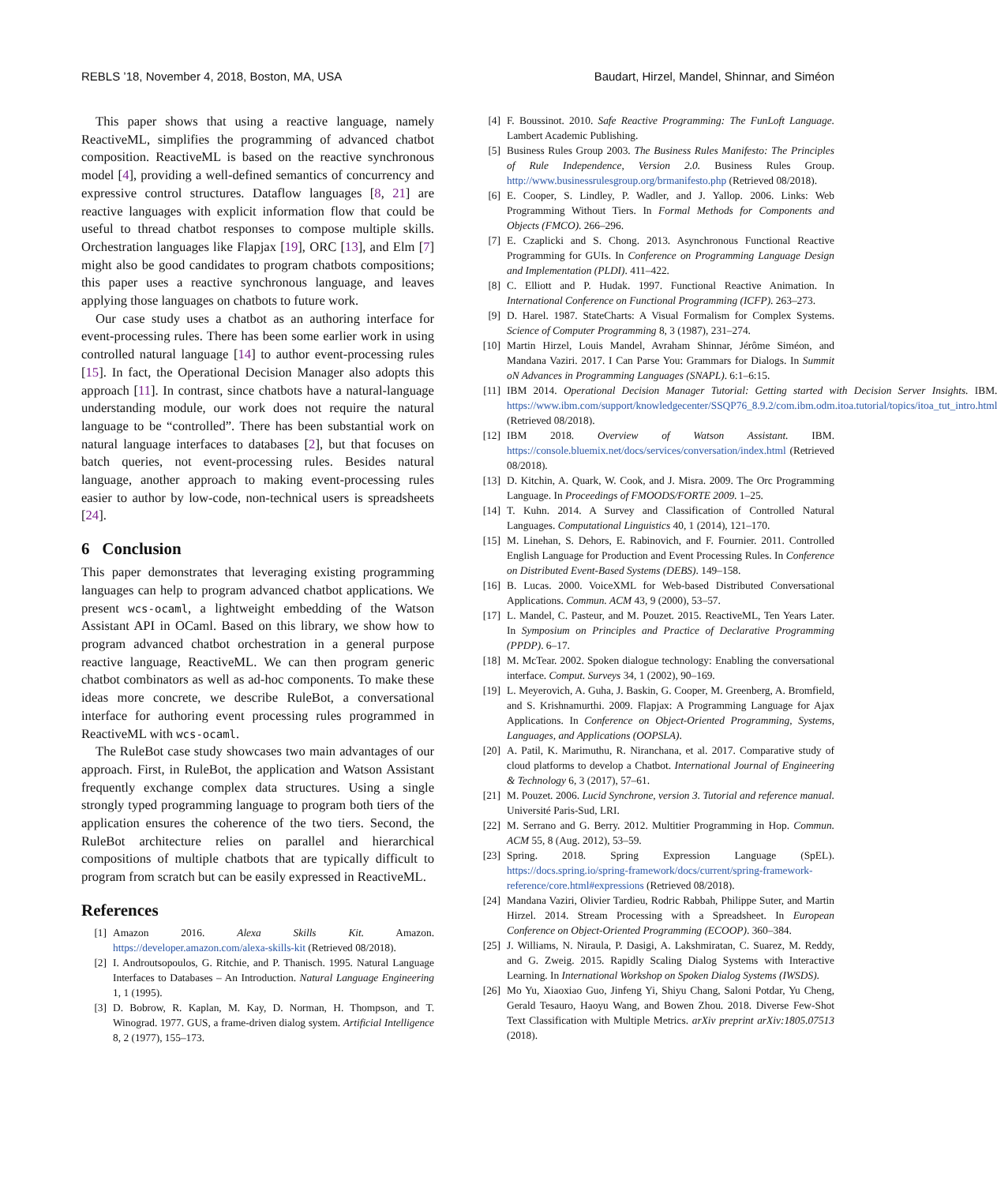REBLS ’18, November 4, 2018, Boston, MA, USA Baudart, Hirzel, Mandel, Shinnar, and Siméon
This paper shows that using a reactive language, namely ReactiveML, simplifies the programming of advanced chatbot composition. ReactiveML is based on the reactive synchronous model [4], providing a well-defined semantics of concurrency and expressive control structures. Dataflow languages [8, 21] are reactive languages with explicit information flow that could be useful to thread chatbot responses to compose multiple skills. Orchestration languages like Flapjax [19], ORC [13], and Elm [7] might also be good candidates to program chatbots compositions; this paper uses a reactive synchronous language, and leaves applying those languages on chatbots to future work.
Our case study uses a chatbot as an authoring interface for event-processing rules. There has been some earlier work in using controlled natural language [14] to author event-processing rules [15]. In fact, the Operational Decision Manager also adopts this approach [11]. In contrast, since chatbots have a natural-language understanding module, our work does not require the natural language to be “controlled”. There has been substantial work on natural language interfaces to databases [2], but that focuses on batch queries, not event-processing rules. Besides natural language, another approach to making event-processing rules easier to author by low-code, non-technical users is spreadsheets [24].
6 Conclusion
This paper demonstrates that leveraging existing programming languages can help to program advanced chatbot applications. We present wcs-ocaml, a lightweight embedding of the Watson Assistant API in OCaml. Based on this library, we show how to program advanced chatbot orchestration in a general purpose reactive language, ReactiveML. We can then program generic chatbot combinators as well as ad-hoc components. To make these ideas more concrete, we describe RuleBot, a conversational interface for authoring event processing rules programmed in ReactiveML with wcs-ocaml.
The RuleBot case study showcases two main advantages of our approach. First, in RuleBot, the application and Watson Assistant frequently exchange complex data structures. Using a single strongly typed programming language to program both tiers of the application ensures the coherence of the two tiers. Second, the RuleBot architecture relies on parallel and hierarchical compositions of multiple chatbots that are typically difficult to program from scratch but can be easily expressed in ReactiveML.
References
[1] Amazon 2016. Alexa Skills Kit. Amazon. https://developer.amazon.com/alexa-skills-kit (Retrieved 08/2018).
[2] I. Androutsopoulos, G. Ritchie, and P. Thanisch. 1995. Natural Language Interfaces to Databases – An Introduction. Natural Language Engineering 1, 1 (1995).
[3] D. Bobrow, R. Kaplan, M. Kay, D. Norman, H. Thompson, and T. Winograd. 1977. GUS, a frame-driven dialog system. Artificial Intelligence 8, 2 (1977), 155–173.
[4] F. Boussinot. 2010. Safe Reactive Programming: The FunLoft Language. Lambert Academic Publishing.
[5] Business Rules Group 2003. The Business Rules Manifesto: The Principles of Rule Independence, Version 2.0. Business Rules Group. http://www.businessrulesgroup.org/brmanifesto.php (Retrieved 08/2018).
[6] E. Cooper, S. Lindley, P. Wadler, and J. Yallop. 2006. Links: Web Programming Without Tiers. In Formal Methods for Components and Objects (FMCO). 266–296.
[7] E. Czaplicki and S. Chong. 2013. Asynchronous Functional Reactive Programming for GUIs. In Conference on Programming Language Design and Implementation (PLDI). 411–422.
[8] C. Elliott and P. Hudak. 1997. Functional Reactive Animation. In International Conference on Functional Programming (ICFP). 263–273.
[9] D. Harel. 1987. StateCharts: A Visual Formalism for Complex Systems. Science of Computer Programming 8, 3 (1987), 231–274.
[10] Martin Hirzel, Louis Mandel, Avraham Shinnar, Jérôme Siméon, and Mandana Vaziri. 2017. I Can Parse You: Grammars for Dialogs. In Summit oN Advances in Programming Languages (SNAPL). 6:1–6:15.
[11] IBM 2014. Operational Decision Manager Tutorial: Getting started with Decision Server Insights. IBM. https://www.ibm.com/support/knowledgecenter/SSQP76_8.9.2/com.ibm.odm.itoa.tutorial/topics/itoa_tut_intro.html (Retrieved 08/2018).
[12] IBM 2018. Overview of Watson Assistant. IBM. https://console.bluemix.net/docs/services/conversation/index.html (Retrieved 08/2018).
[13] D. Kitchin, A. Quark, W. Cook, and J. Misra. 2009. The Orc Programming Language. In Proceedings of FMOODS/FORTE 2009. 1–25.
[14] T. Kuhn. 2014. A Survey and Classification of Controlled Natural Languages. Computational Linguistics 40, 1 (2014), 121–170.
[15] M. Linehan, S. Dehors, E. Rabinovich, and F. Fournier. 2011. Controlled English Language for Production and Event Processing Rules. In Conference on Distributed Event-Based Systems (DEBS). 149–158.
[16] B. Lucas. 2000. VoiceXML for Web-based Distributed Conversational Applications. Commun. ACM 43, 9 (2000), 53–57.
[17] L. Mandel, C. Pasteur, and M. Pouzet. 2015. ReactiveML, Ten Years Later. In Symposium on Principles and Practice of Declarative Programming (PPDP). 6–17.
[18] M. McTear. 2002. Spoken dialogue technology: Enabling the conversational interface. Comput. Surveys 34, 1 (2002), 90–169.
[19] L. Meyerovich, A. Guha, J. Baskin, G. Cooper, M. Greenberg, A. Bromfield, and S. Krishnamurthi. 2009. Flapjax: A Programming Language for Ajax Applications. In Conference on Object-Oriented Programming, Systems, Languages, and Applications (OOPSLA).
[20] A. Patil, K. Marimuthu, R. Niranchana, et al. 2017. Comparative study of cloud platforms to develop a Chatbot. International Journal of Engineering & Technology 6, 3 (2017), 57–61.
[21] M. Pouzet. 2006. Lucid Synchrone, version 3. Tutorial and reference manual. Université Paris-Sud, LRI.
[22] M. Serrano and G. Berry. 2012. Multitier Programming in Hop. Commun. ACM 55, 8 (Aug. 2012), 53–59.
[23] Spring. 2018. Spring Expression Language (SpEL). https://docs.spring.io/spring-framework/docs/current/spring-framework-reference/core.html#expressions (Retrieved 08/2018).
[24] Mandana Vaziri, Olivier Tardieu, Rodric Rabbah, Philippe Suter, and Martin Hirzel. 2014. Stream Processing with a Spreadsheet. In European Conference on Object-Oriented Programming (ECOOP). 360–384.
[25] J. Williams, N. Niraula, P. Dasigi, A. Lakshmiratan, C. Suarez, M. Reddy, and G. Zweig. 2015. Rapidly Scaling Dialog Systems with Interactive Learning. In International Workshop on Spoken Dialog Systems (IWSDS).
[26] Mo Yu, Xiaoxiao Guo, Jinfeng Yi, Shiyu Chang, Saloni Potdar, Yu Cheng, Gerald Tesauro, Haoyu Wang, and Bowen Zhou. 2018. Diverse Few-Shot Text Classification with Multiple Metrics. arXiv preprint arXiv:1805.07513 (2018).